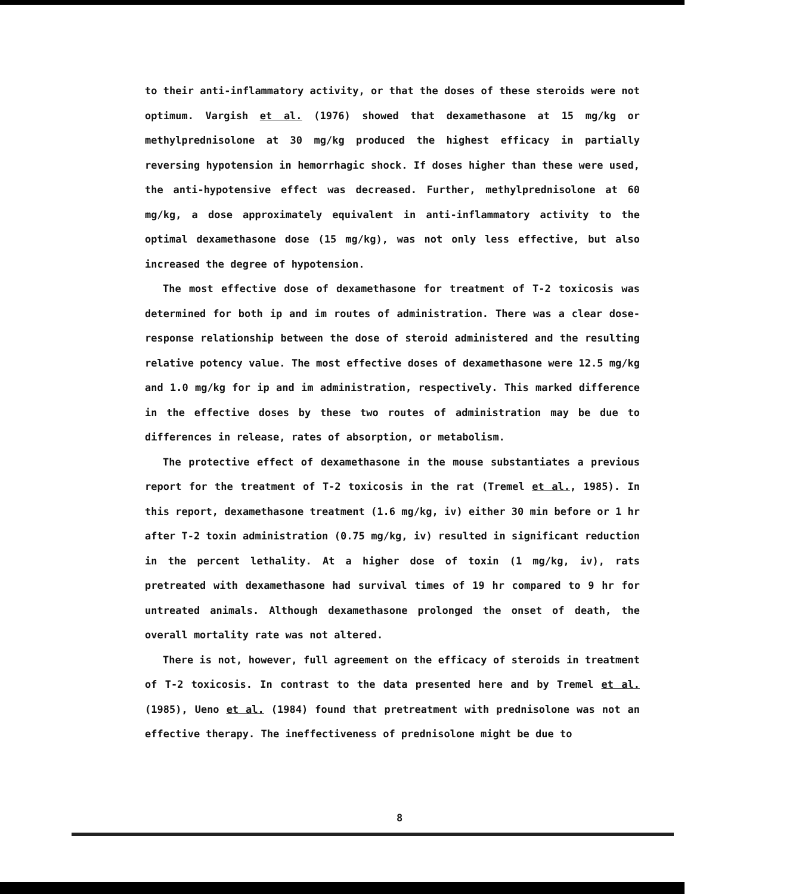to their anti-inflammatory activity, or that the doses of these steroids were not optimum. Vargish et al. (1976) showed that dexamethasone at 15 mg/kg or methylprednisolone at 30 mg/kg produced the highest efficacy in partially reversing hypotension in hemorrhagic shock. If doses higher than these were used, the anti-hypotensive effect was decreased. Further, methylprednisolone at 60 mg/kg, a dose approximately equivalent in anti-inflammatory activity to the optimal dexamethasone dose (15 mg/kg), was not only less effective, but also increased the degree of hypotension.
The most effective dose of dexamethasone for treatment of T-2 toxicosis was determined for both ip and im routes of administration. There was a clear dose-response relationship between the dose of steroid administered and the resulting relative potency value. The most effective doses of dexamethasone were 12.5 mg/kg and 1.0 mg/kg for ip and im administration, respectively. This marked difference in the effective doses by these two routes of administration may be due to differences in release, rates of absorption, or metabolism.
The protective effect of dexamethasone in the mouse substantiates a previous report for the treatment of T-2 toxicosis in the rat (Tremel et al., 1985). In this report, dexamethasone treatment (1.6 mg/kg, iv) either 30 min before or 1 hr after T-2 toxin administration (0.75 mg/kg, iv) resulted in significant reduction in the percent lethality. At a higher dose of toxin (1 mg/kg, iv), rats pretreated with dexamethasone had survival times of 19 hr compared to 9 hr for untreated animals. Although dexamethasone prolonged the onset of death, the overall mortality rate was not altered.
There is not, however, full agreement on the efficacy of steroids in treatment of T-2 toxicosis. In contrast to the data presented here and by Tremel et al. (1985), Ueno et al. (1984) found that pretreatment with prednisolone was not an effective therapy. The ineffectiveness of prednisolone might be due to
8